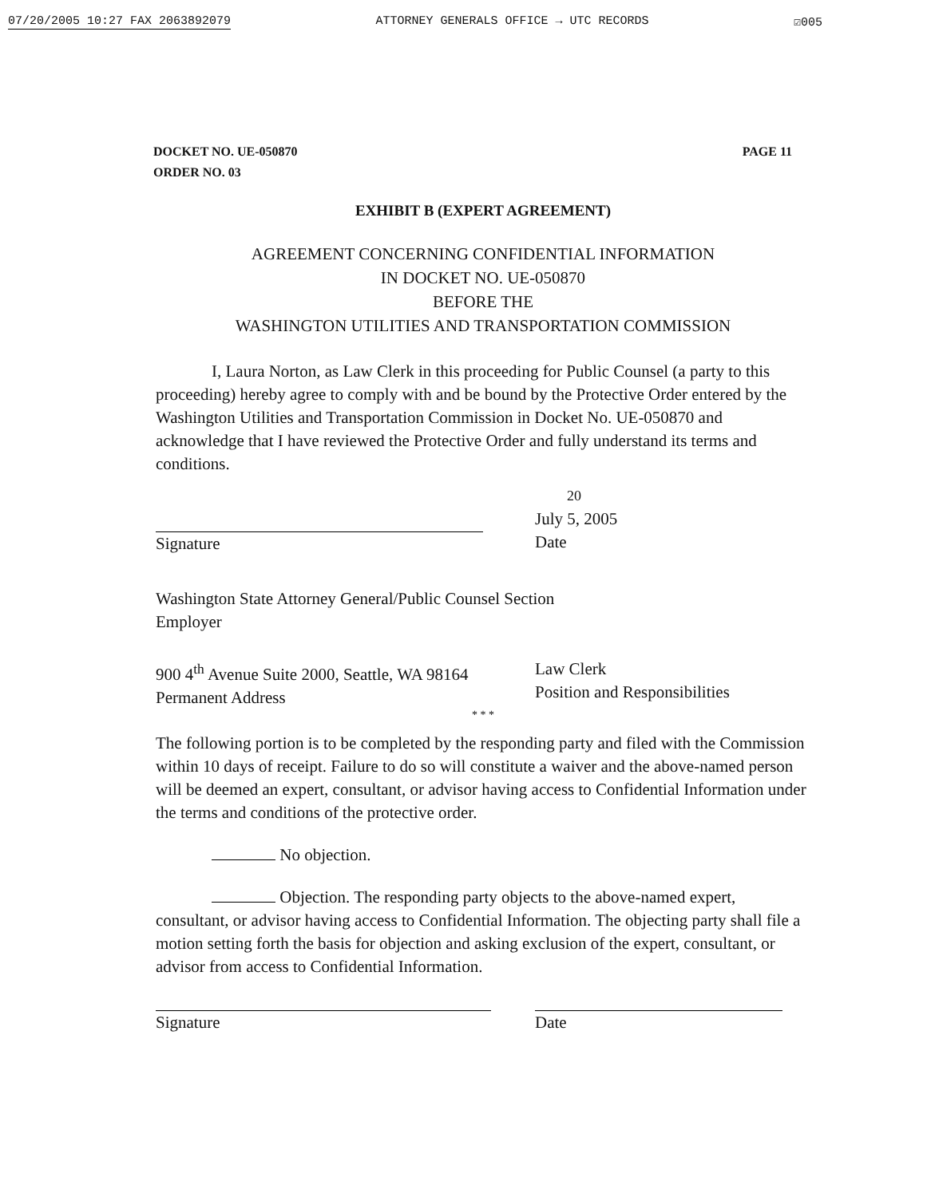07/20/2005 10:27 FAX 2063892079 ATTORNEY GENERALS OFFICE → UTC RECORDS ☑005
DOCKET NO. UE-050870
ORDER NO. 03
PAGE 11
EXHIBIT B (EXPERT AGREEMENT)
AGREEMENT CONCERNING CONFIDENTIAL INFORMATION
IN DOCKET NO. UE-050870
BEFORE THE
WASHINGTON UTILITIES AND TRANSPORTATION COMMISSION
I, Laura Norton, as Law Clerk in this proceeding for Public Counsel (a party to this proceeding) hereby agree to comply with and be bound by the Protective Order entered by the Washington Utilities and Transportation Commission in Docket No. UE-050870 and acknowledge that I have reviewed the Protective Order and fully understand its terms and conditions.
Signature
20
July 5, 2005
Date
Washington State Attorney General/Public Counsel Section
Employer
900 4<sup>th</sup> Avenue Suite 2000, Seattle, WA 98164
Permanent Address
Law Clerk
Position and Responsibilities
* * *
The following portion is to be completed by the responding party and filed with the Commission within 10 days of receipt. Failure to do so will constitute a waiver and the above-named person will be deemed an expert, consultant, or advisor having access to Confidential Information under the terms and conditions of the protective order.
No objection.
Objection. The responding party objects to the above-named expert, consultant, or advisor having access to Confidential Information. The objecting party shall file a motion setting forth the basis for objection and asking exclusion of the expert, consultant, or advisor from access to Confidential Information.
Signature Date